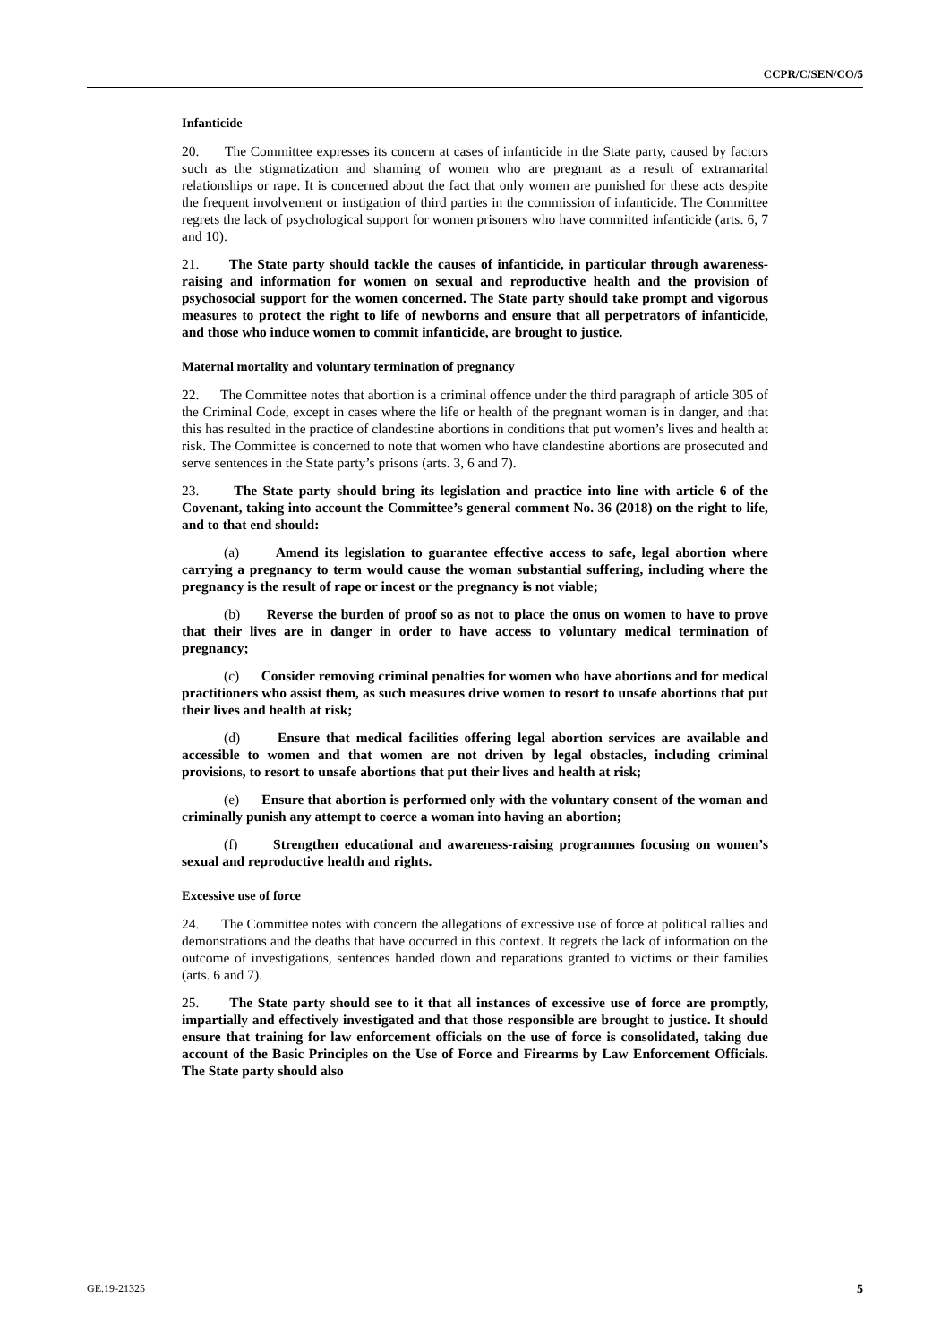CCPR/C/SEN/CO/5
Infanticide
20. The Committee expresses its concern at cases of infanticide in the State party, caused by factors such as the stigmatization and shaming of women who are pregnant as a result of extramarital relationships or rape. It is concerned about the fact that only women are punished for these acts despite the frequent involvement or instigation of third parties in the commission of infanticide. The Committee regrets the lack of psychological support for women prisoners who have committed infanticide (arts. 6, 7 and 10).
21. The State party should tackle the causes of infanticide, in particular through awareness-raising and information for women on sexual and reproductive health and the provision of psychosocial support for the women concerned. The State party should take prompt and vigorous measures to protect the right to life of newborns and ensure that all perpetrators of infanticide, and those who induce women to commit infanticide, are brought to justice.
Maternal mortality and voluntary termination of pregnancy
22. The Committee notes that abortion is a criminal offence under the third paragraph of article 305 of the Criminal Code, except in cases where the life or health of the pregnant woman is in danger, and that this has resulted in the practice of clandestine abortions in conditions that put women’s lives and health at risk. The Committee is concerned to note that women who have clandestine abortions are prosecuted and serve sentences in the State party’s prisons (arts. 3, 6 and 7).
23. The State party should bring its legislation and practice into line with article 6 of the Covenant, taking into account the Committee’s general comment No. 36 (2018) on the right to life, and to that end should:
(a) Amend its legislation to guarantee effective access to safe, legal abortion where carrying a pregnancy to term would cause the woman substantial suffering, including where the pregnancy is the result of rape or incest or the pregnancy is not viable;
(b) Reverse the burden of proof so as not to place the onus on women to have to prove that their lives are in danger in order to have access to voluntary medical termination of pregnancy;
(c) Consider removing criminal penalties for women who have abortions and for medical practitioners who assist them, as such measures drive women to resort to unsafe abortions that put their lives and health at risk;
(d) Ensure that medical facilities offering legal abortion services are available and accessible to women and that women are not driven by legal obstacles, including criminal provisions, to resort to unsafe abortions that put their lives and health at risk;
(e) Ensure that abortion is performed only with the voluntary consent of the woman and criminally punish any attempt to coerce a woman into having an abortion;
(f) Strengthen educational and awareness-raising programmes focusing on women’s sexual and reproductive health and rights.
Excessive use of force
24. The Committee notes with concern the allegations of excessive use of force at political rallies and demonstrations and the deaths that have occurred in this context. It regrets the lack of information on the outcome of investigations, sentences handed down and reparations granted to victims or their families (arts. 6 and 7).
25. The State party should see to it that all instances of excessive use of force are promptly, impartially and effectively investigated and that those responsible are brought to justice. It should ensure that training for law enforcement officials on the use of force is consolidated, taking due account of the Basic Principles on the Use of Force and Firearms by Law Enforcement Officials. The State party should also
GE.19-21325 5